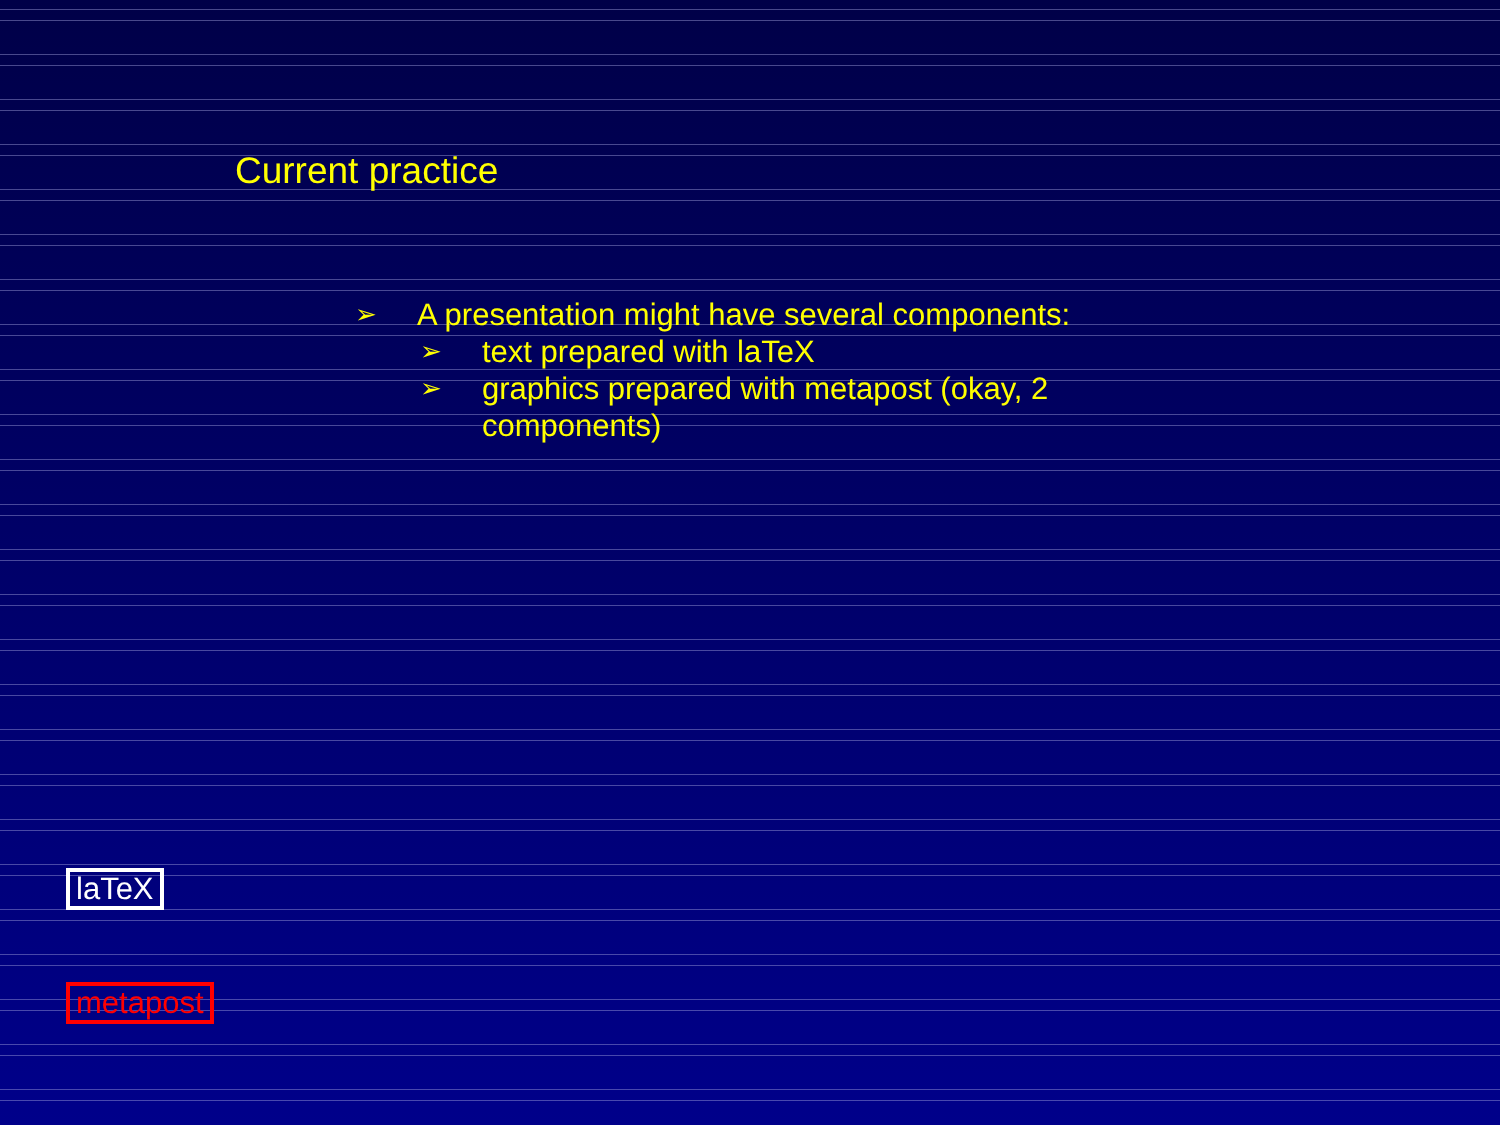Current practice
➢ A presentation might have several components:
➢ text prepared with laTeX
➢ graphics prepared with metapost (okay, 2 components)
laTeX
metapost